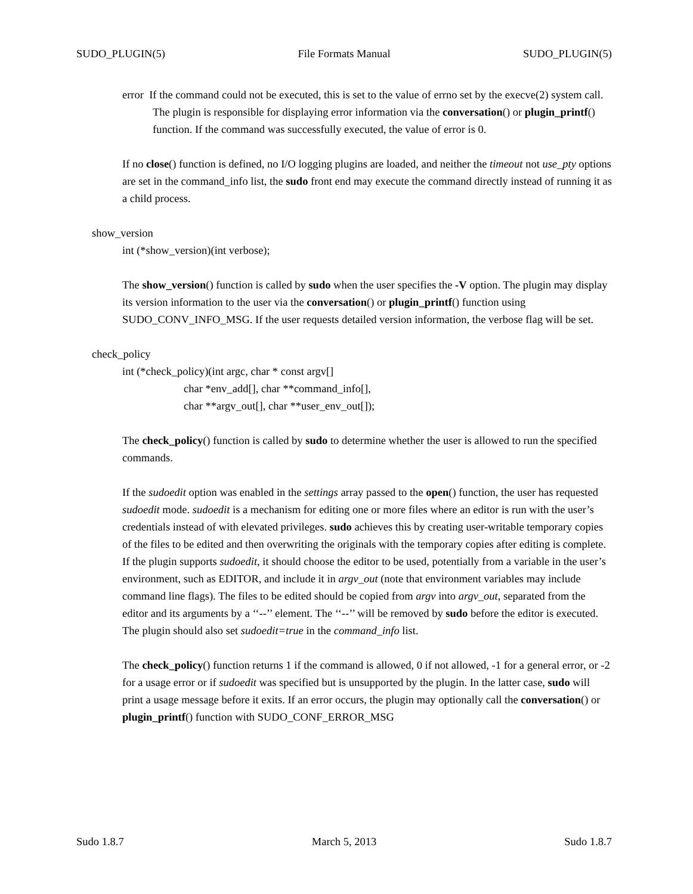SUDO_PLUGIN(5) File Formats Manual SUDO_PLUGIN(5)
error If the command could not be executed, this is set to the value of errno set by the execve(2) system call. The plugin is responsible for displaying error information via the conversation() or plugin_printf() function. If the command was successfully executed, the value of error is 0.
If no close() function is defined, no I/O logging plugins are loaded, and neither the timeout not use_pty options are set in the command_info list, the sudo front end may execute the command directly instead of running it as a child process.
show_version
int (*show_version)(int verbose);
The show_version() function is called by sudo when the user specifies the -V option. The plugin may display its version information to the user via the conversation() or plugin_printf() function using SUDO_CONV_INFO_MSG. If the user requests detailed version information, the verbose flag will be set.
check_policy
int (*check_policy)(int argc, char * const argv[]
char *env_add[], char **command_info[],
char **argv_out[], char **user_env_out[]);
The check_policy() function is called by sudo to determine whether the user is allowed to run the specified commands.
If the sudoedit option was enabled in the settings array passed to the open() function, the user has requested sudoedit mode. sudoedit is a mechanism for editing one or more files where an editor is run with the user’s credentials instead of with elevated privileges. sudo achieves this by creating user-writable temporary copies of the files to be edited and then overwriting the originals with the temporary copies after editing is complete. If the plugin supports sudoedit, it should choose the editor to be used, potentially from a variable in the user’s environment, such as EDITOR, and include it in argv_out (note that environment variables may include command line flags). The files to be edited should be copied from argv into argv_out, separated from the editor and its arguments by a ‘‘--’’ element. The ‘‘--’’ will be removed by sudo before the editor is executed. The plugin should also set sudoedit=true in the command_info list.
The check_policy() function returns 1 if the command is allowed, 0 if not allowed, -1 for a general error, or -2 for a usage error or if sudoedit was specified but is unsupported by the plugin. In the latter case, sudo will print a usage message before it exits. If an error occurs, the plugin may optionally call the conversation() or plugin_printf() function with SUDO_CONF_ERROR_MSG
Sudo 1.8.7 March 5, 2013 Sudo 1.8.7